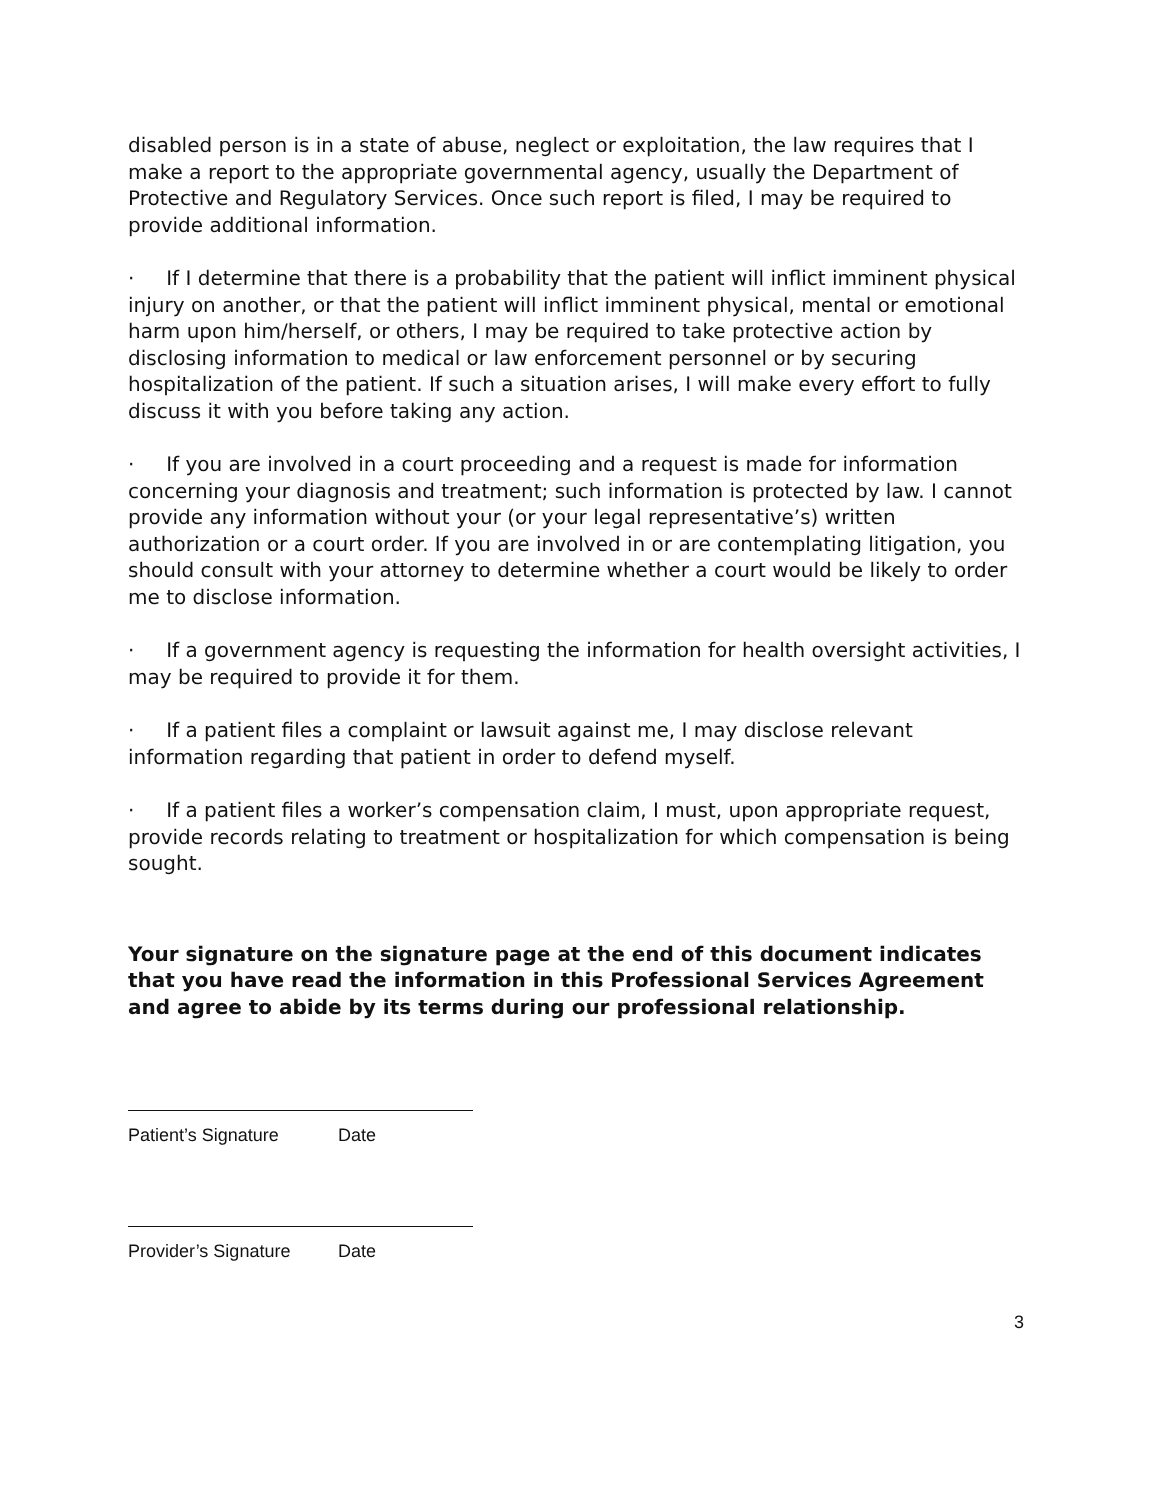disabled person is in a state of abuse, neglect or exploitation, the law requires that I make a report to the appropriate governmental agency, usually the Department of Protective and Regulatory Services. Once such report is filed, I may be required to provide additional information.
· If I determine that there is a probability that the patient will inflict imminent physical injury on another, or that the patient will inflict imminent physical, mental or emotional harm upon him/herself, or others, I may be required to take protective action by disclosing information to medical or law enforcement personnel or by securing hospitalization of the patient. If such a situation arises, I will make every effort to fully discuss it with you before taking any action.
· If you are involved in a court proceeding and a request is made for information concerning your diagnosis and treatment; such information is protected by law. I cannot provide any information without your (or your legal representative’s) written authorization or a court order. If you are involved in or are contemplating litigation, you should consult with your attorney to determine whether a court would be likely to order me to disclose information.
· If a government agency is requesting the information for health oversight activities, I may be required to provide it for them.
· If a patient files a complaint or lawsuit against me, I may disclose relevant information regarding that patient in order to defend myself.
· If a patient files a worker’s compensation claim, I must, upon appropriate request, provide records relating to treatment or hospitalization for which compensation is being sought.
Your signature on the signature page at the end of this document indicates that you have read the information in this Professional Services Agreement and agree to abide by its terms during our professional relationship.
Patient’s Signature Date
Provider’s Signature Date
3